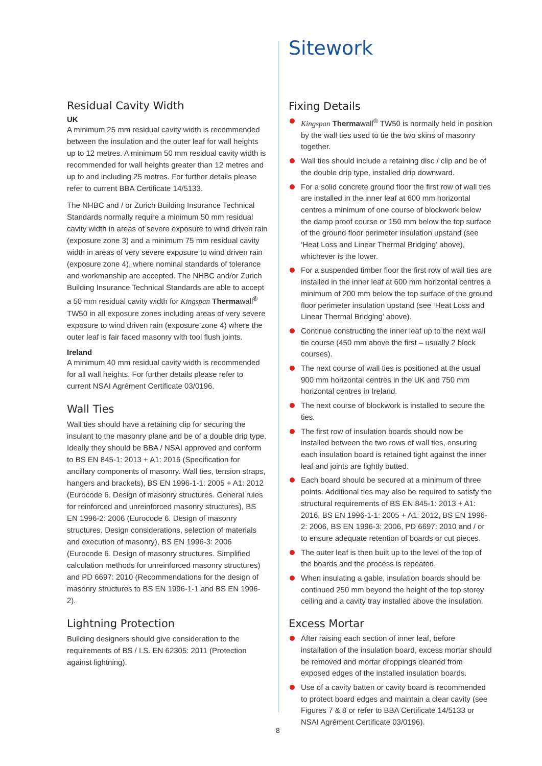Residual Cavity Width
UK
A minimum 25 mm residual cavity width is recommended between the insulation and the outer leaf for wall heights up to 12 metres. A minimum 50 mm residual cavity width is recommended for wall heights greater than 12 metres and up to and including 25 metres. For further details please refer to current BBA Certificate 14/5133.
The NHBC and / or Zurich Building Insurance Technical Standards normally require a minimum 50 mm residual cavity width in areas of severe exposure to wind driven rain (exposure zone 3) and a minimum 75 mm residual cavity width in areas of very severe exposure to wind driven rain (exposure zone 4), where nominal standards of tolerance and workmanship are accepted. The NHBC and/or Zurich Building Insurance Technical Standards are able to accept a 50 mm residual cavity width for Kingspan Thermawall<sup>®</sup> TW50 in all exposure zones including areas of very severe exposure to wind driven rain (exposure zone 4) where the outer leaf is fair faced masonry with tool flush joints.
Ireland
A minimum 40 mm residual cavity width is recommended for all wall heights. For further details please refer to current NSAI Agrément Certificate 03/0196.
Wall Ties
Wall ties should have a retaining clip for securing the insulant to the masonry plane and be of a double drip type. Ideally they should be BBA / NSAI approved and conform to BS EN 845-1: 2013 + A1: 2016 (Specification for ancillary components of masonry. Wall ties, tension straps, hangers and brackets), BS EN 1996-1-1: 2005 + A1: 2012 (Eurocode 6. Design of masonry structures. General rules for reinforced and unreinforced masonry structures), BS EN 1996-2: 2006 (Eurocode 6. Design of masonry structures. Design considerations, selection of materials and execution of masonry), BS EN 1996-3: 2006 (Eurocode 6. Design of masonry structures. Simplified calculation methods for unreinforced masonry structures) and PD 6697: 2010 (Recommendations for the design of masonry structures to BS EN 1996-1-1 and BS EN 1996-2).
Lightning Protection
Building designers should give consideration to the requirements of BS / I.S. EN 62305: 2011 (Protection against lightning).
Sitework
Fixing Details
Kingspan Thermawall<sup>®</sup> TW50 is normally held in position by the wall ties used to tie the two skins of masonry together.
Wall ties should include a retaining disc / clip and be of the double drip type, installed drip downward.
For a solid concrete ground floor the first row of wall ties are installed in the inner leaf at 600 mm horizontal centres a minimum of one course of blockwork below the damp proof course or 150 mm below the top surface of the ground floor perimeter insulation upstand (see ‘Heat Loss and Linear Thermal Bridging’ above), whichever is the lower.
For a suspended timber floor the first row of wall ties are installed in the inner leaf at 600 mm horizontal centres a minimum of 200 mm below the top surface of the ground floor perimeter insulation upstand (see ‘Heat Loss and Linear Thermal Bridging’ above).
Continue constructing the inner leaf up to the next wall tie course (450 mm above the first – usually 2 block courses).
The next course of wall ties is positioned at the usual 900 mm horizontal centres in the UK and 750 mm horizontal centres in Ireland.
The next course of blockwork is installed to secure the ties.
The first row of insulation boards should now be installed between the two rows of wall ties, ensuring each insulation board is retained tight against the inner leaf and joints are lightly butted.
Each board should be secured at a minimum of three points. Additional ties may also be required to satisfy the structural requirements of BS EN 845-1: 2013 + A1: 2016, BS EN 1996-1-1: 2005 + A1: 2012, BS EN 1996-2: 2006, BS EN 1996-3: 2006, PD 6697: 2010 and / or to ensure adequate retention of boards or cut pieces.
The outer leaf is then built up to the level of the top of the boards and the process is repeated.
When insulating a gable, insulation boards should be continued 250 mm beyond the height of the top storey ceiling and a cavity tray installed above the insulation.
Excess Mortar
After raising each section of inner leaf, before installation of the insulation board, excess mortar should be removed and mortar droppings cleaned from exposed edges of the installed insulation boards.
Use of a cavity batten or cavity board is recommended to protect board edges and maintain a clear cavity (see Figures 7 & 8 or refer to BBA Certificate 14/5133 or NSAI Agrément Certificate 03/0196).
8